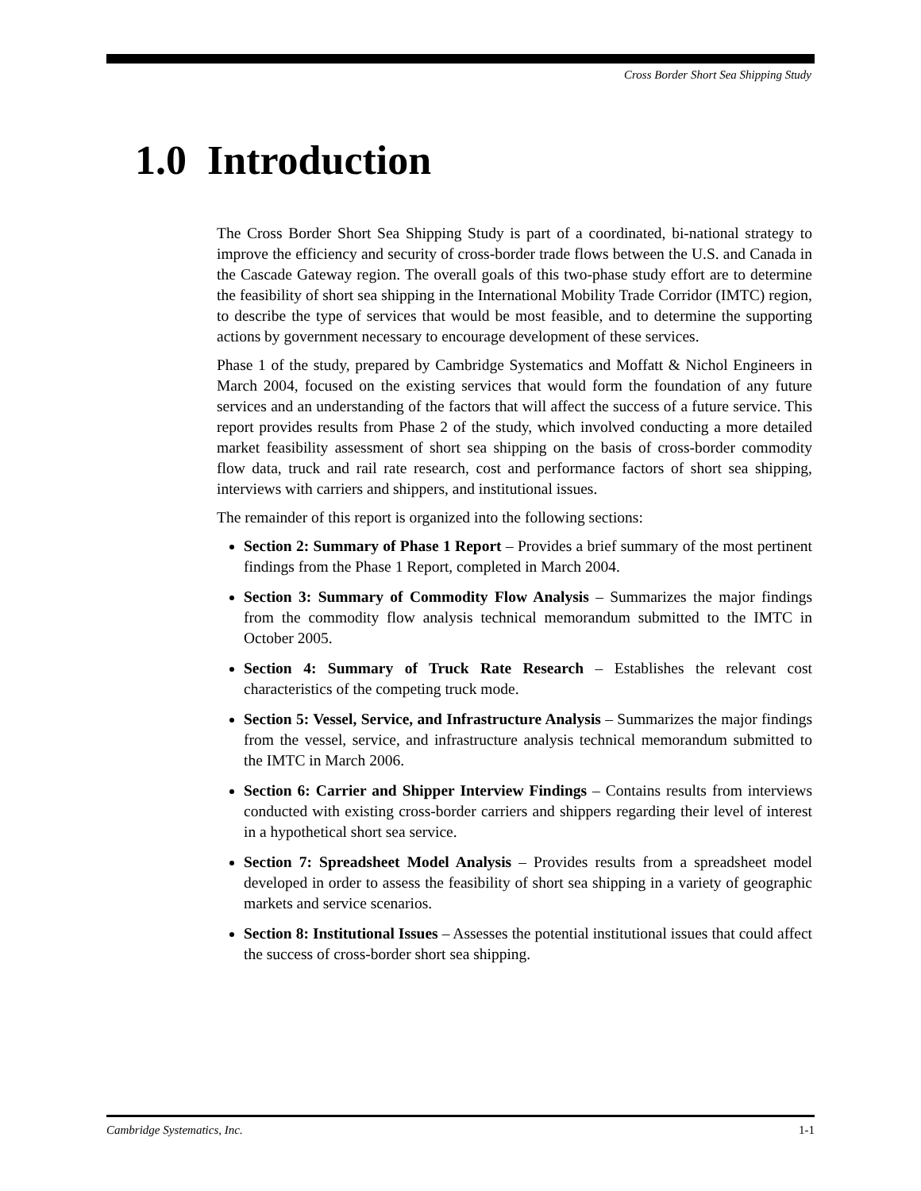Cross Border Short Sea Shipping Study
1.0 Introduction
The Cross Border Short Sea Shipping Study is part of a coordinated, bi-national strategy to improve the efficiency and security of cross-border trade flows between the U.S. and Canada in the Cascade Gateway region. The overall goals of this two-phase study effort are to determine the feasibility of short sea shipping in the International Mobility Trade Corridor (IMTC) region, to describe the type of services that would be most feasible, and to determine the supporting actions by government necessary to encourage development of these services.
Phase 1 of the study, prepared by Cambridge Systematics and Moffatt & Nichol Engineers in March 2004, focused on the existing services that would form the foundation of any future services and an understanding of the factors that will affect the success of a future service. This report provides results from Phase 2 of the study, which involved conducting a more detailed market feasibility assessment of short sea shipping on the basis of cross-border commodity flow data, truck and rail rate research, cost and performance factors of short sea shipping, interviews with carriers and shippers, and institutional issues.
The remainder of this report is organized into the following sections:
Section 2: Summary of Phase 1 Report – Provides a brief summary of the most pertinent findings from the Phase 1 Report, completed in March 2004.
Section 3: Summary of Commodity Flow Analysis – Summarizes the major findings from the commodity flow analysis technical memorandum submitted to the IMTC in October 2005.
Section 4: Summary of Truck Rate Research – Establishes the relevant cost characteristics of the competing truck mode.
Section 5: Vessel, Service, and Infrastructure Analysis – Summarizes the major findings from the vessel, service, and infrastructure analysis technical memorandum submitted to the IMTC in March 2006.
Section 6: Carrier and Shipper Interview Findings – Contains results from interviews conducted with existing cross-border carriers and shippers regarding their level of interest in a hypothetical short sea service.
Section 7: Spreadsheet Model Analysis – Provides results from a spreadsheet model developed in order to assess the feasibility of short sea shipping in a variety of geographic markets and service scenarios.
Section 8: Institutional Issues – Assesses the potential institutional issues that could affect the success of cross-border short sea shipping.
Cambridge Systematics, Inc. 1-1